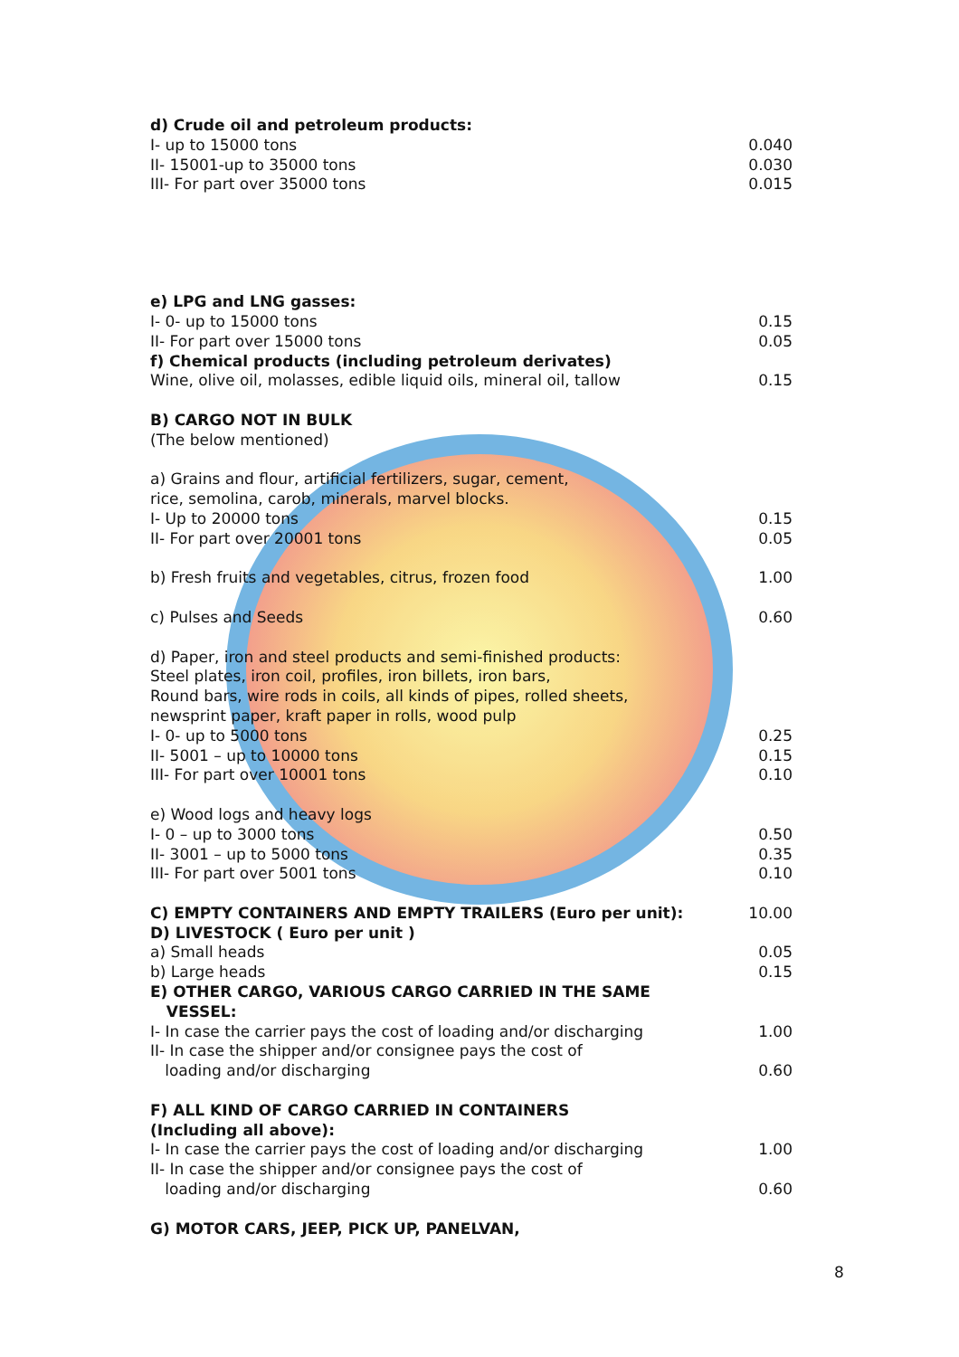| d) Crude oil and petroleum products: | |
| I- up to 15000 tons | 0.040 |
| II- 15001-up to 35000 tons | 0.030 |
| III- For part over 35000 tons | 0.015 |
| e) LPG and LNG gasses: | |
| I- 0- up to 15000 tons | 0.15 |
| II- For part over 15000 tons | 0.05 |
| f) Chemical products (including petroleum derivates) | |
| Wine, olive oil, molasses, edible liquid oils, mineral oil, tallow | 0.15 |
| B) CARGO NOT IN BULK | |
| (The below mentioned) | |
| a) Grains and flour, artificial fertilizers, sugar, cement, rice, semolina, carob, minerals, marvel blocks. | |
| I- Up to 20000 tons | 0.15 |
| II- For part over 20001 tons | 0.05 |
| b) Fresh fruits and vegetables, citrus, frozen food | 1.00 |
| c) Pulses and Seeds | 0.60 |
| d) Paper, iron and steel products and semi-finished products: Steel plates, iron coil, profiles, iron billets, iron bars, Round bars, wire rods in coils, all kinds of pipes, rolled sheets, newsprint paper, kraft paper in rolls, wood pulp | |
| I- 0- up to 5000 tons | 0.25 |
| II- 5001 – up to 10000 tons | 0.15 |
| III- For part over 10001 tons | 0.10 |
| e) Wood logs and heavy logs | |
| I- 0 – up to 3000 tons | 0.50 |
| II- 3001 – up to 5000 tons | 0.35 |
| III- For part over 5001 tons | 0.10 |
| C) EMPTY CONTAINERS AND EMPTY TRAILERS (Euro per unit): | 10.00 |
| D) LIVESTOCK ( Euro per unit ) | |
| a) Small heads | 0.05 |
| b) Large heads | 0.15 |
| E) OTHER CARGO, VARIOUS CARGO CARRIED IN THE SAME VESSEL: | |
| I- In case the carrier pays the cost of loading and/or discharging | 1.00 |
| II- In case the shipper and/or consignee pays the cost of loading and/or discharging | 0.60 |
| F) ALL KIND OF CARGO CARRIED IN CONTAINERS (Including all above): | |
| I- In case the carrier pays the cost of loading and/or discharging | 1.00 |
| II- In case the shipper and/or consignee pays the cost of loading and/or discharging | 0.60 |
| G) MOTOR CARS, JEEP, PICK UP, PANELVAN, | |
8